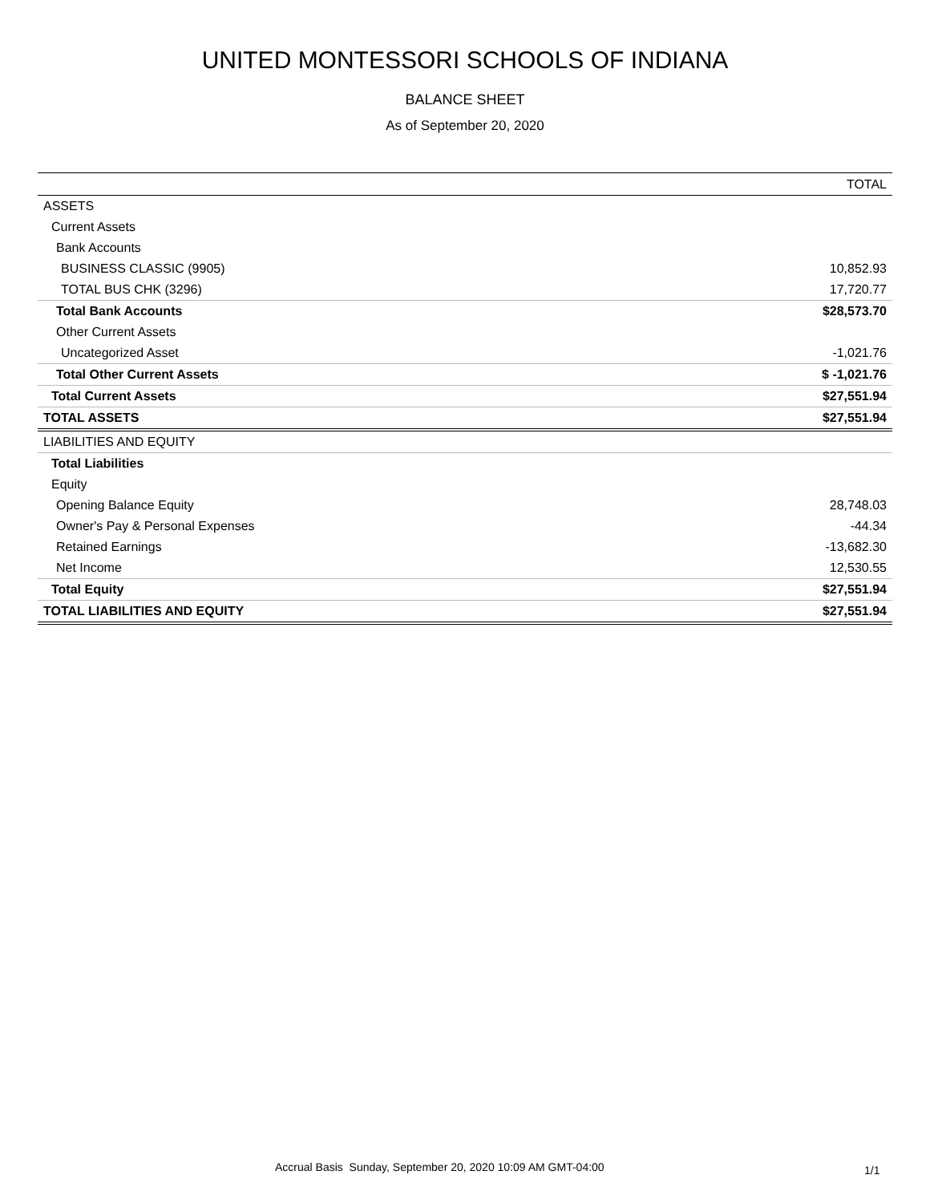UNITED MONTESSORI SCHOOLS OF INDIANA
BALANCE SHEET
As of September 20, 2020
| | TOTAL |
| --- | --- |
| ASSETS | |
| Current Assets | |
| Bank Accounts | |
| BUSINESS CLASSIC (9905) | 10,852.93 |
| TOTAL BUS CHK (3296) | 17,720.77 |
| Total Bank Accounts | $28,573.70 |
| Other Current Assets | |
| Uncategorized Asset | -1,021.76 |
| Total Other Current Assets | $ -1,021.76 |
| Total Current Assets | $27,551.94 |
| TOTAL ASSETS | $27,551.94 |
| LIABILITIES AND EQUITY | |
| Total Liabilities | |
| Equity | |
| Opening Balance Equity | 28,748.03 |
| Owner's Pay & Personal Expenses | -44.34 |
| Retained Earnings | -13,682.30 |
| Net Income | 12,530.55 |
| Total Equity | $27,551.94 |
| TOTAL LIABILITIES AND EQUITY | $27,551.94 |
Accrual Basis Sunday, September 20, 2020 10:09 AM GMT-04:00 1/1